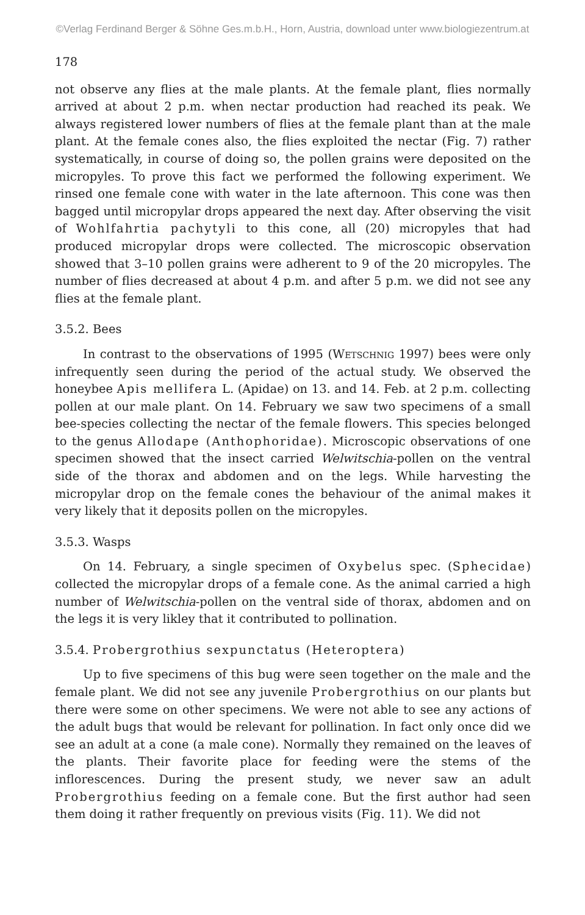©Verlag Ferdinand Berger & Söhne Ges.m.b.H., Horn, Austria, download unter www.biologiezentrum.at
178
not observe any flies at the male plants. At the female plant, flies normally arrived at about 2 p.m. when nectar production had reached its peak. We always registered lower numbers of flies at the female plant than at the male plant. At the female cones also, the flies exploited the nectar (Fig. 7) rather systematically, in course of doing so, the pollen grains were deposited on the micropyles. To prove this fact we performed the following experiment. We rinsed one female cone with water in the late afternoon. This cone was then bagged until micropylar drops appeared the next day. After observing the visit of Wohlfahrtia pachytyli to this cone, all (20) micropyles that had produced micropylar drops were collected. The microscopic observation showed that 3–10 pollen grains were adherent to 9 of the 20 micropyles. The number of flies decreased at about 4 p.m. and after 5 p.m. we did not see any flies at the female plant.
3.5.2. Bees
In contrast to the observations of 1995 (Wetschnig 1997) bees were only infrequently seen during the period of the actual study. We observed the honeybee Apis mellifera L. (Apidae) on 13. and 14. Feb. at 2 p.m. collecting pollen at our male plant. On 14. February we saw two specimens of a small bee-species collecting the nectar of the female flowers. This species belonged to the genus Allodape (Anthophoridae). Microscopic observations of one specimen showed that the insect carried Welwitschia-pollen on the ventral side of the thorax and abdomen and on the legs. While harvesting the micropylar drop on the female cones the behaviour of the animal makes it very likely that it deposits pollen on the micropyles.
3.5.3. Wasps
On 14. February, a single specimen of Oxybelus spec. (Sphecidae) collected the micropylar drops of a female cone. As the animal carried a high number of Welwitschia-pollen on the ventral side of thorax, abdomen and on the legs it is very likley that it contributed to pollination.
3.5.4. Probergrothius sexpunctatus (Heteroptera)
Up to five specimens of this bug were seen together on the male and the female plant. We did not see any juvenile Probergrothius on our plants but there were some on other specimens. We were not able to see any actions of the adult bugs that would be relevant for pollination. In fact only once did we see an adult at a cone (a male cone). Normally they remained on the leaves of the plants. Their favorite place for feeding were the stems of the inflorescences. During the present study, we never saw an adult Probergrothius feeding on a female cone. But the first author had seen them doing it rather frequently on previous visits (Fig. 11). We did not